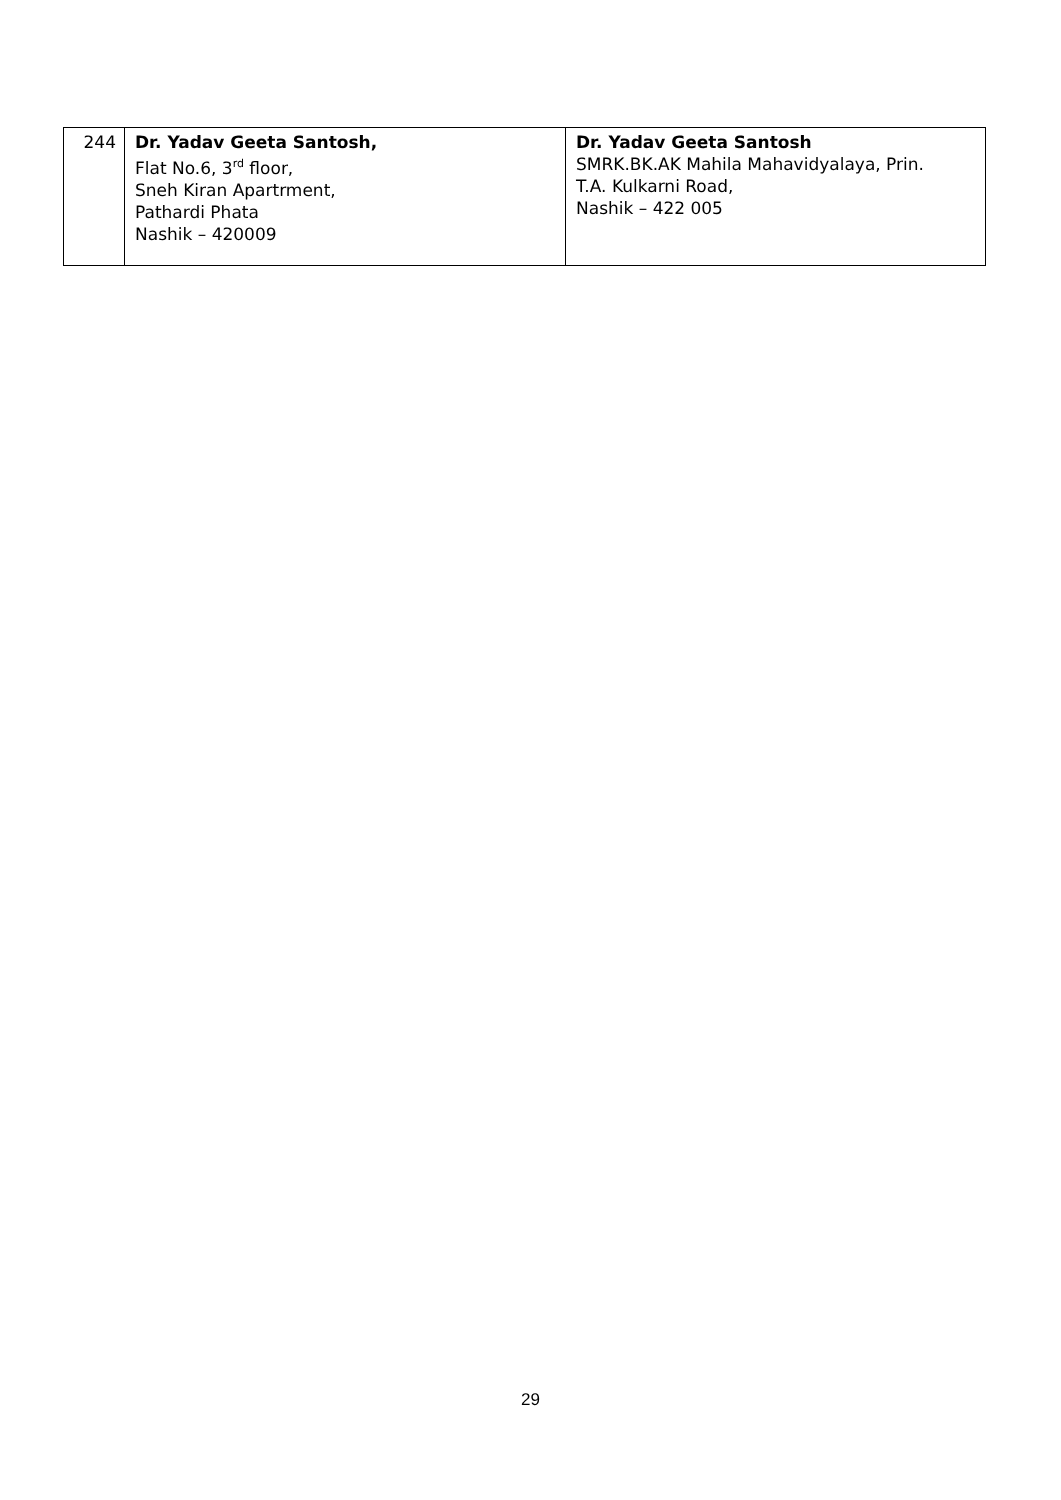| 244 | Dr. Yadav Geeta Santosh, Flat No.6, 3<sup>rd</sup> floor, Sneh Kiran Apartrment, Pathardi Phata Nashik – 420009 | Dr. Yadav Geeta Santosh SMRK.BK.AK Mahila Mahavidyalaya, Prin. T.A. Kulkarni Road, Nashik – 422 005 |
29